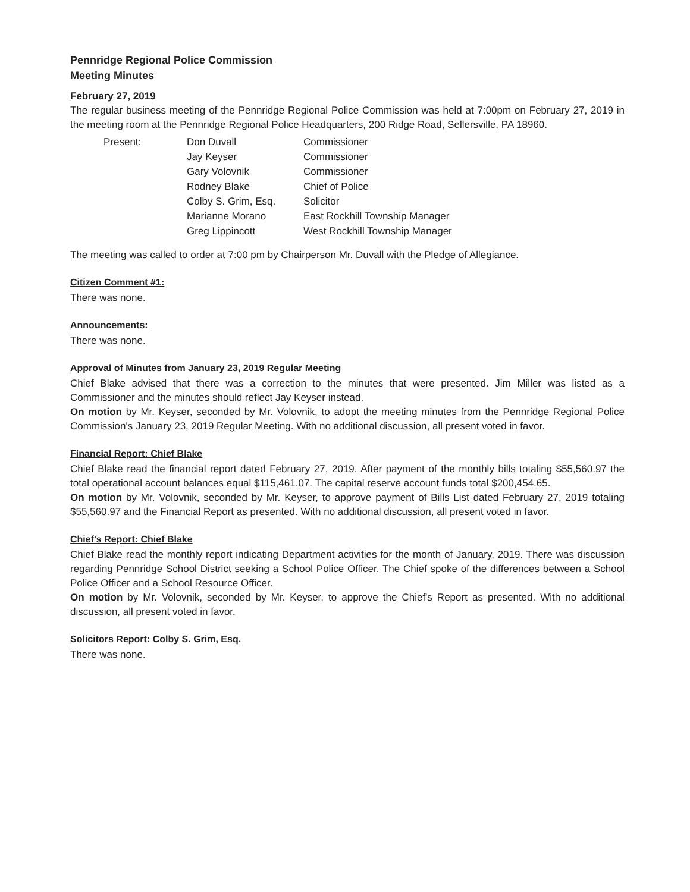Pennridge Regional Police Commission
Meeting Minutes
February 27, 2019
The regular business meeting of the Pennridge Regional Police Commission was held at 7:00pm on February 27, 2019 in the meeting room at the Pennridge Regional Police Headquarters, 200 Ridge Road, Sellersville, PA 18960.
| Present: | Don Duvall | Commissioner |
| | Jay Keyser | Commissioner |
| | Gary Volovnik | Commissioner |
| | Rodney Blake | Chief of Police |
| | Colby S. Grim, Esq. | Solicitor |
| | Marianne Morano | East Rockhill Township Manager |
| | Greg Lippincott | West Rockhill Township Manager |
The meeting was called to order at 7:00 pm by Chairperson Mr. Duvall with the Pledge of Allegiance.
Citizen Comment #1:
There was none.
Announcements:
There was none.
Approval of Minutes from January 23, 2019 Regular Meeting
Chief Blake advised that there was a correction to the minutes that were presented. Jim Miller was listed as a Commissioner and the minutes should reflect Jay Keyser instead.
On motion by Mr. Keyser, seconded by Mr. Volovnik, to adopt the meeting minutes from the Pennridge Regional Police Commission's January 23, 2019 Regular Meeting. With no additional discussion, all present voted in favor.
Financial Report: Chief Blake
Chief Blake read the financial report dated February 27, 2019. After payment of the monthly bills totaling $55,560.97 the total operational account balances equal $115,461.07. The capital reserve account funds total $200,454.65.
On motion by Mr. Volovnik, seconded by Mr. Keyser, to approve payment of Bills List dated February 27, 2019 totaling $55,560.97 and the Financial Report as presented. With no additional discussion, all present voted in favor.
Chief's Report: Chief Blake
Chief Blake read the monthly report indicating Department activities for the month of January, 2019. There was discussion regarding Pennridge School District seeking a School Police Officer. The Chief spoke of the differences between a School Police Officer and a School Resource Officer.
On motion by Mr. Volovnik, seconded by Mr. Keyser, to approve the Chief's Report as presented. With no additional discussion, all present voted in favor.
Solicitors Report: Colby S. Grim, Esq.
There was none.